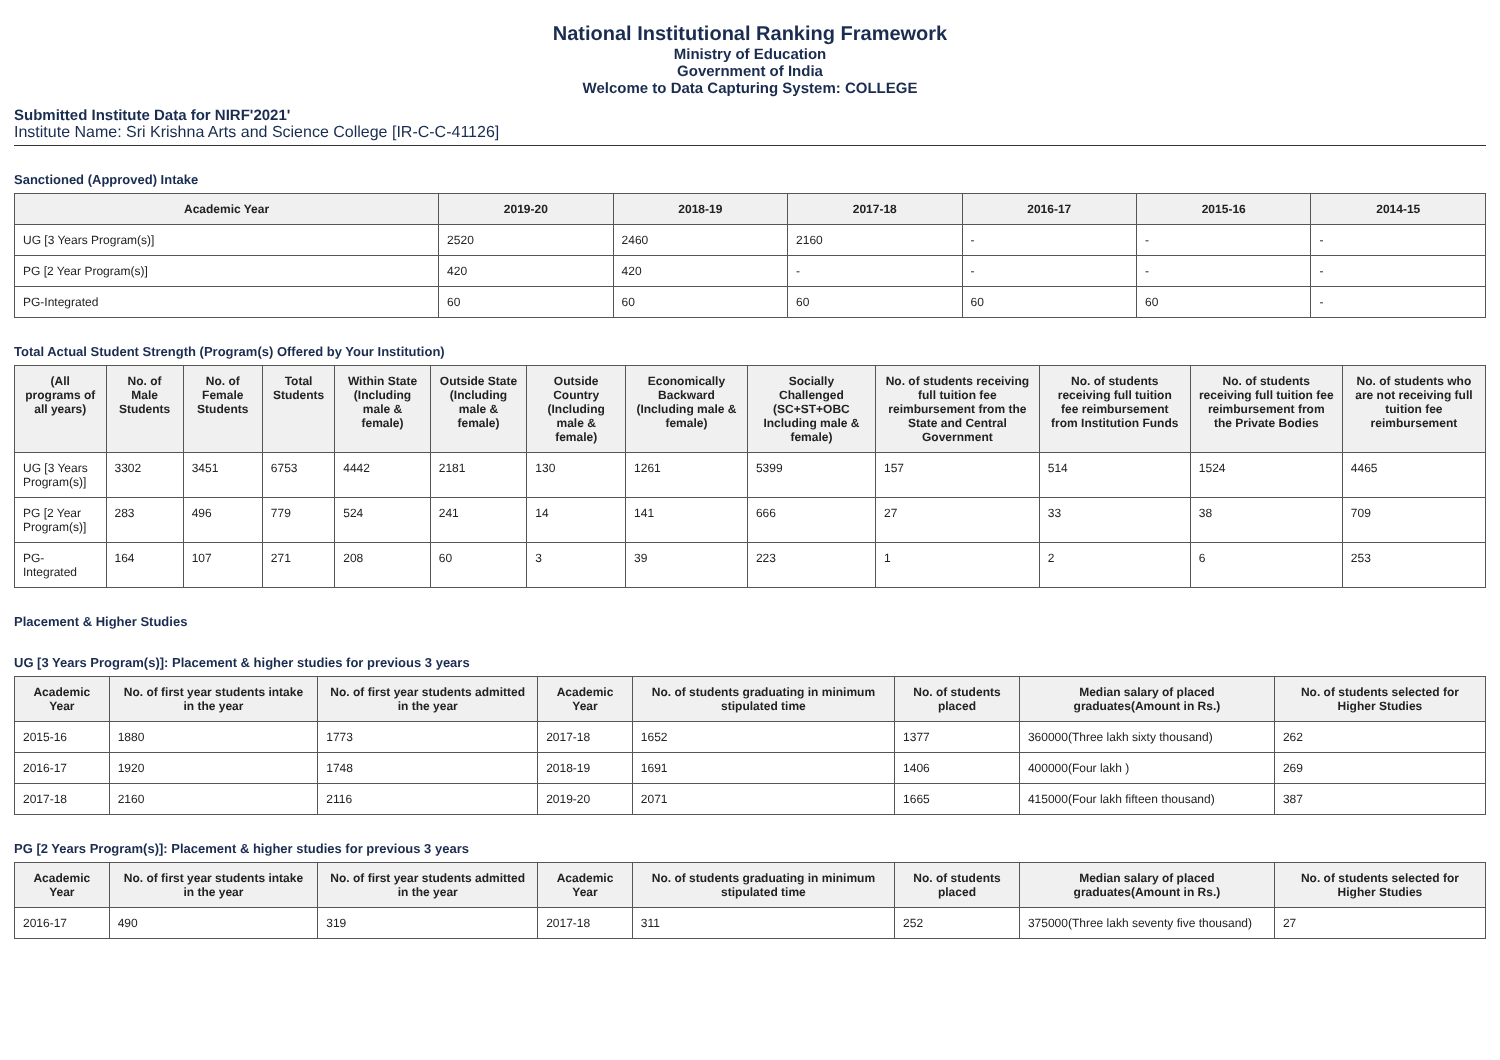National Institutional Ranking Framework
Ministry of Education
Government of India
Welcome to Data Capturing System: COLLEGE
Submitted Institute Data for NIRF'2021'
Institute Name: Sri Krishna Arts and Science College [IR-C-C-41126]
Sanctioned (Approved) Intake
| Academic Year | 2019-20 | 2018-19 | 2017-18 | 2016-17 | 2015-16 | 2014-15 |
| --- | --- | --- | --- | --- | --- | --- |
| UG [3 Years Program(s)] | 2520 | 2460 | 2160 | - | - | - |
| PG [2 Year Program(s)] | 420 | 420 | - | - | - | - |
| PG-Integrated | 60 | 60 | 60 | 60 | 60 | - |
Total Actual Student Strength (Program(s) Offered by Your Institution)
| (All programs of all years) | No. of Male Students | No. of Female Students | Total Students | Within State (Including male & female) | Outside State (Including male & female) | Outside Country (Including male & female) | Economically Backward (Including male & female) | Socially Challenged (SC+ST+OBC Including male & female) | No. of students receiving full tuition fee reimbursement from the State and Central Government | No. of students receiving full tuition fee reimbursement from Institution Funds | No. of students receiving full tuition fee reimbursement from the Private Bodies | No. of students who are not receiving full tuition fee reimbursement |
| --- | --- | --- | --- | --- | --- | --- | --- | --- | --- | --- | --- | --- |
| UG [3 Years Program(s)] | 3302 | 3451 | 6753 | 4442 | 2181 | 130 | 1261 | 5399 | 157 | 514 | 1524 | 4465 |
| PG [2 Year Program(s)] | 283 | 496 | 779 | 524 | 241 | 14 | 141 | 666 | 27 | 33 | 38 | 709 |
| PG-Integrated | 164 | 107 | 271 | 208 | 60 | 3 | 39 | 223 | 1 | 2 | 6 | 253 |
Placement & Higher Studies
UG [3 Years Program(s)]: Placement & higher studies for previous 3 years
| Academic Year | No. of first year students intake in the year | No. of first year students admitted in the year | Academic Year | No. of students graduating in minimum stipulated time | No. of students placed | Median salary of placed graduates(Amount in Rs.) | No. of students selected for Higher Studies |
| --- | --- | --- | --- | --- | --- | --- | --- |
| 2015-16 | 1880 | 1773 | 2017-18 | 1652 | 1377 | 360000(Three lakh sixty thousand) | 262 |
| 2016-17 | 1920 | 1748 | 2018-19 | 1691 | 1406 | 400000(Four lakh ) | 269 |
| 2017-18 | 2160 | 2116 | 2019-20 | 2071 | 1665 | 415000(Four lakh fifteen thousand) | 387 |
PG [2 Years Program(s)]: Placement & higher studies for previous 3 years
| Academic Year | No. of first year students intake in the year | No. of first year students admitted in the year | Academic Year | No. of students graduating in minimum stipulated time | No. of students placed | Median salary of placed graduates(Amount in Rs.) | No. of students selected for Higher Studies |
| --- | --- | --- | --- | --- | --- | --- | --- |
| 2016-17 | 490 | 319 | 2017-18 | 311 | 252 | 375000(Three lakh seventy five thousand) | 27 |